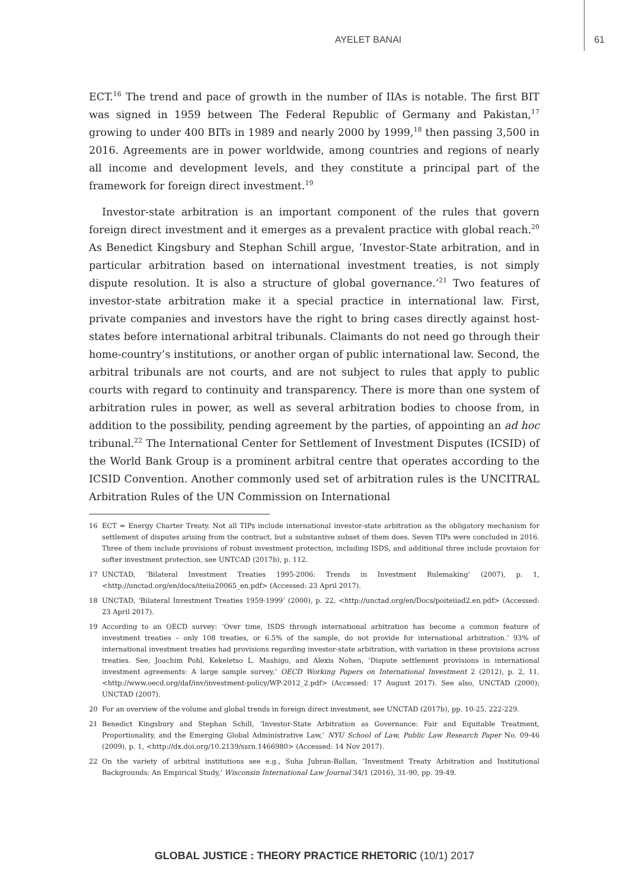AYELET BANAI 61
ECT.<sup>16</sup> The trend and pace of growth in the number of IIAs is notable. The first BIT was signed in 1959 between The Federal Republic of Germany and Pakistan,<sup>17</sup> growing to under 400 BITs in 1989 and nearly 2000 by 1999,<sup>18</sup> then passing 3,500 in 2016. Agreements are in power worldwide, among countries and regions of nearly all income and development levels, and they constitute a principal part of the framework for foreign direct investment.<sup>19</sup>
Investor-state arbitration is an important component of the rules that govern foreign direct investment and it emerges as a prevalent practice with global reach.<sup>20</sup> As Benedict Kingsbury and Stephan Schill argue, ‘Investor-State arbitration, and in particular arbitration based on international investment treaties, is not simply dispute resolution. It is also a structure of global governance.’<sup>21</sup> Two features of investor-state arbitration make it a special practice in international law. First, private companies and investors have the right to bring cases directly against host-states before international arbitral tribunals. Claimants do not need go through their home-country’s institutions, or another organ of public international law. Second, the arbitral tribunals are not courts, and are not subject to rules that apply to public courts with regard to continuity and transparency. There is more than one system of arbitration rules in power, as well as several arbitration bodies to choose from, in addition to the possibility, pending agreement by the parties, of appointing an ad hoc tribunal.<sup>22</sup> The International Center for Settlement of Investment Disputes (ICSID) of the World Bank Group is a prominent arbitral centre that operates according to the ICSID Convention. Another commonly used set of arbitration rules is the UNCITRAL Arbitration Rules of the UN Commission on International
16 ECT = Energy Charter Treaty. Not all TIPs include international investor-state arbitration as the obligatory mechanism for settlement of disputes arising from the contract, but a substantive subset of them does. Seven TIPs were concluded in 2016. Three of them include provisions of robust investment protection, including ISDS, and additional three include provision for softer investment protection, see UNTCAD (2017b), p. 112.
17 UNCTAD, ‘Bilateral Investment Treaties 1995-2006: Trends in Investment Rulemaking’ (2007), p. 1, <http://unctad.org/en/docs/iteiia20065_en.pdf> (Accessed: 23 April 2017).
18 UNCTAD, ‘Bilateral Investment Treaties 1959-1999’ (2000), p. 22, <http://unctad.org/en/Docs/poiteiiad2.en.pdf> (Accessed: 23 April 2017).
19 According to an OECD survey: ‘Over time, ISDS through international arbitration has become a common feature of investment treaties – only 108 treaties, or 6.5% of the sample, do not provide for international arbitration.’ 93% of international investment treaties had provisions regarding investor-state arbitration, with variation in these provisions across treaties. See, Joachim Pohl, Kekeletso L. Mashigo, and Alexis Nohen, ‘Dispute settlement provisions in international investment agreements: A large sample survey,’ OECD Working Papers on International Investment 2 (2012), p. 2, 11. <http://www.oecd.org/daf/inv/investment-policy/WP-2012_2.pdf> (Accessed: 17 August 2017). See also, UNCTAD (2000); UNCTAD (2007).
20 For an overview of the volume and global trends in foreign direct investment, see UNCTAD (2017b), pp. 10-25, 222-229.
21 Benedict Kingsbury and Stephan Schill, ‘Investor-State Arbitration as Governance: Fair and Equitable Treatment, Proportionality, and the Emerging Global Administrative Law,’ NYU School of Law, Public Law Research Paper No. 09-46 (2009), p. 1, <http://dx.doi.org/10.2139/ssrn.1466980> (Accessed: 14 Nov 2017).
22 On the variety of arbitral institutions see e.g., Suha Jubran-Ballan, ‘Investment Treaty Arbitration and Institutional Backgrounds: An Empirical Study,’ Wisconsin International Law Journal 34/1 (2016), 31-90, pp. 39-49.
GLOBAL JUSTICE : THEORY PRACTICE RHETORIC (10/1) 2017